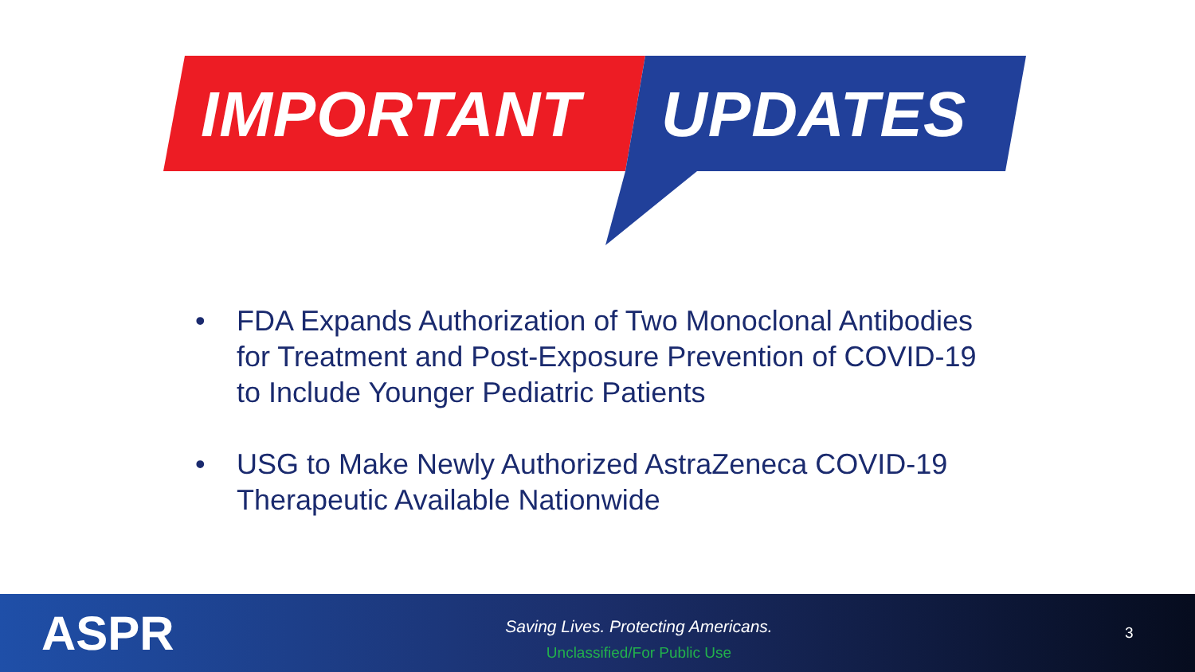IMPORTANT UPDATES
• FDA Expands Authorization of Two Monoclonal Antibodies for Treatment and Post-Exposure Prevention of COVID-19 to Include Younger Pediatric Patients
• USG to Make Newly Authorized AstraZeneca COVID-19 Therapeutic Available Nationwide
ASPR
Saving Lives. Protecting Americans.
Unclassified/For Public Use
3